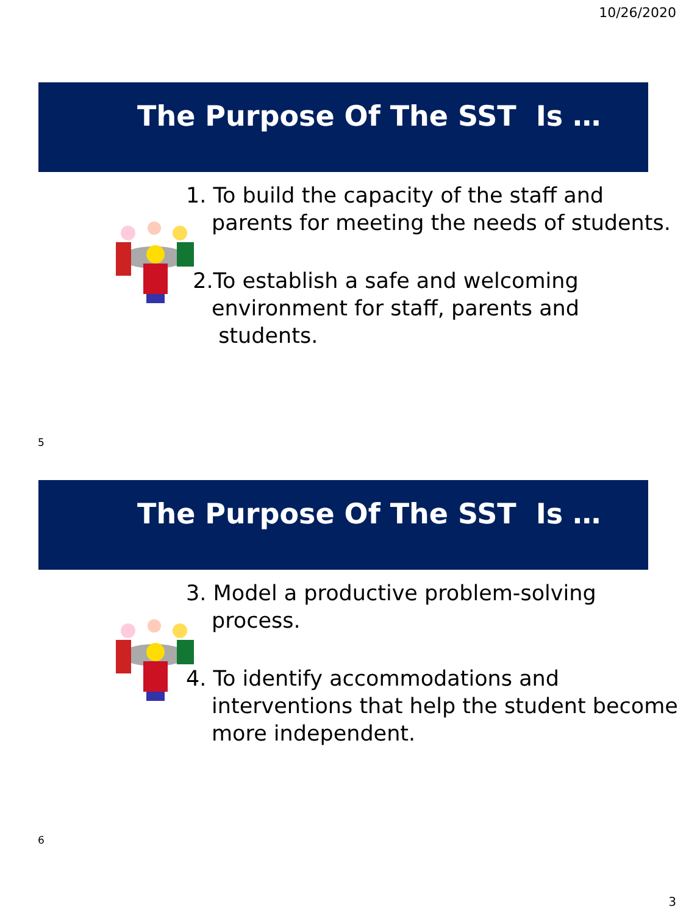10/26/2020
The Purpose Of The SST Is …
1. To build the capacity of the staff and parents for meeting the needs of students.
2.To establish a safe and welcoming environment for staff, parents and students.
5
The Purpose Of The SST Is …
3. Model a productive problem-solving process.
4. To identify accommodations and interventions that help the student become more independent.
6
3